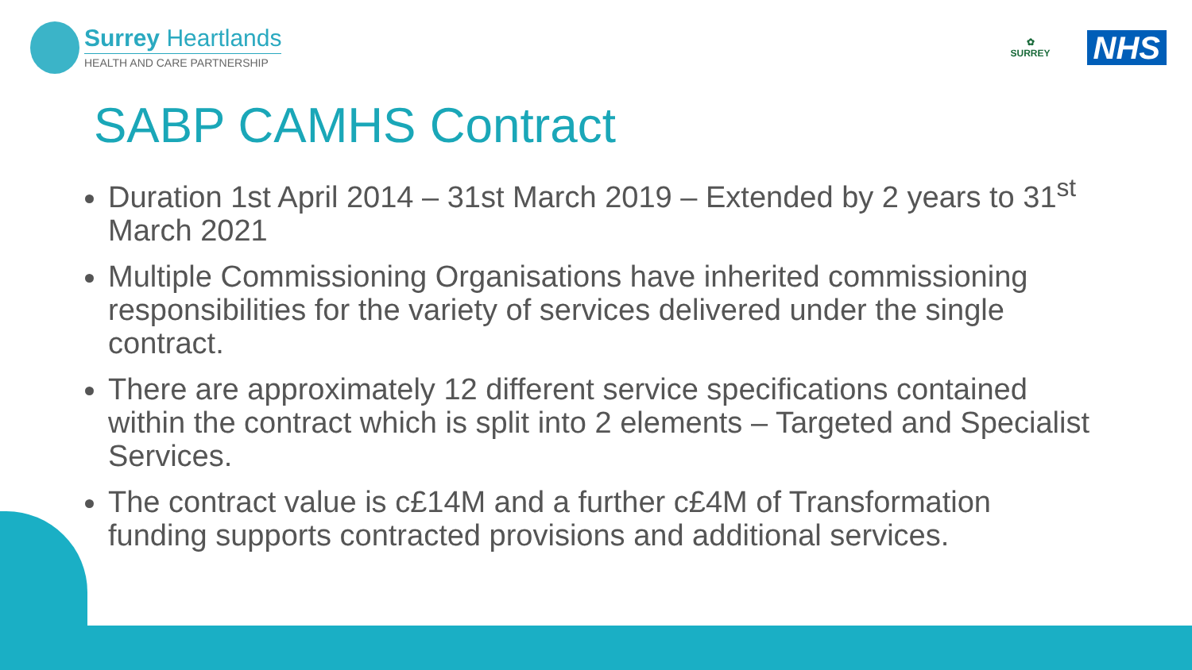Surrey Heartlands
HEALTH AND CARE PARTNERSHIP
✿
SURREY
NHS
SABP CAMHS Contract
Duration 1st April 2014 – 31st March 2019 – Extended by 2 years to 31<sup>st</sup> March 2021
Multiple Commissioning Organisations have inherited commissioning responsibilities for the variety of services delivered under the single contract.
There are approximately 12 different service specifications contained within the contract which is split into 2 elements – Targeted and Specialist Services.
The contract value is c£14M and a further c£4M of Transformation funding supports contracted provisions and additional services.